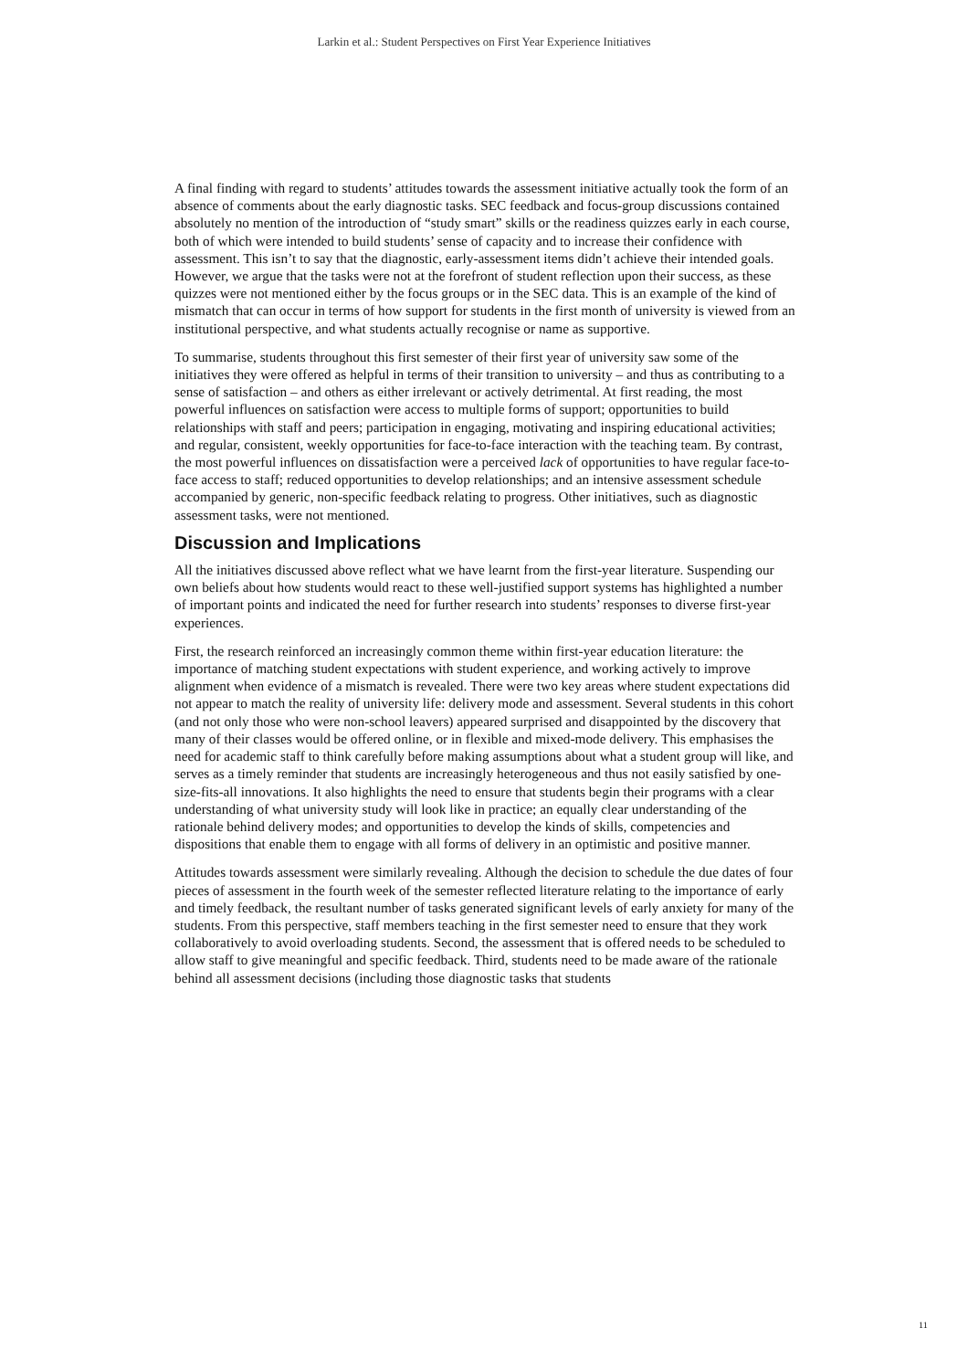Larkin et al.: Student Perspectives on First Year Experience Initiatives
A final finding with regard to students’ attitudes towards the assessment initiative actually took the form of an absence of comments about the early diagnostic tasks. SEC feedback and focus-group discussions contained absolutely no mention of the introduction of “study smart” skills or the readiness quizzes early in each course, both of which were intended to build students’ sense of capacity and to increase their confidence with assessment. This isn’t to say that the diagnostic, early-assessment items didn’t achieve their intended goals. However, we argue that the tasks were not at the forefront of student reflection upon their success, as these quizzes were not mentioned either by the focus groups or in the SEC data. This is an example of the kind of mismatch that can occur in terms of how support for students in the first month of university is viewed from an institutional perspective, and what students actually recognise or name as supportive.
To summarise, students throughout this first semester of their first year of university saw some of the initiatives they were offered as helpful in terms of their transition to university – and thus as contributing to a sense of satisfaction – and others as either irrelevant or actively detrimental. At first reading, the most powerful influences on satisfaction were access to multiple forms of support; opportunities to build relationships with staff and peers; participation in engaging, motivating and inspiring educational activities; and regular, consistent, weekly opportunities for face-to-face interaction with the teaching team. By contrast, the most powerful influences on dissatisfaction were a perceived lack of opportunities to have regular face-to-face access to staff; reduced opportunities to develop relationships; and an intensive assessment schedule accompanied by generic, non-specific feedback relating to progress. Other initiatives, such as diagnostic assessment tasks, were not mentioned.
Discussion and Implications
All the initiatives discussed above reflect what we have learnt from the first-year literature. Suspending our own beliefs about how students would react to these well-justified support systems has highlighted a number of important points and indicated the need for further research into students’ responses to diverse first-year experiences.
First, the research reinforced an increasingly common theme within first-year education literature: the importance of matching student expectations with student experience, and working actively to improve alignment when evidence of a mismatch is revealed. There were two key areas where student expectations did not appear to match the reality of university life: delivery mode and assessment. Several students in this cohort (and not only those who were non-school leavers) appeared surprised and disappointed by the discovery that many of their classes would be offered online, or in flexible and mixed-mode delivery. This emphasises the need for academic staff to think carefully before making assumptions about what a student group will like, and serves as a timely reminder that students are increasingly heterogeneous and thus not easily satisfied by one-size-fits-all innovations. It also highlights the need to ensure that students begin their programs with a clear understanding of what university study will look like in practice; an equally clear understanding of the rationale behind delivery modes; and opportunities to develop the kinds of skills, competencies and dispositions that enable them to engage with all forms of delivery in an optimistic and positive manner.
Attitudes towards assessment were similarly revealing. Although the decision to schedule the due dates of four pieces of assessment in the fourth week of the semester reflected literature relating to the importance of early and timely feedback, the resultant number of tasks generated significant levels of early anxiety for many of the students. From this perspective, staff members teaching in the first semester need to ensure that they work collaboratively to avoid overloading students. Second, the assessment that is offered needs to be scheduled to allow staff to give meaningful and specific feedback. Third, students need to be made aware of the rationale behind all assessment decisions (including those diagnostic tasks that students
11